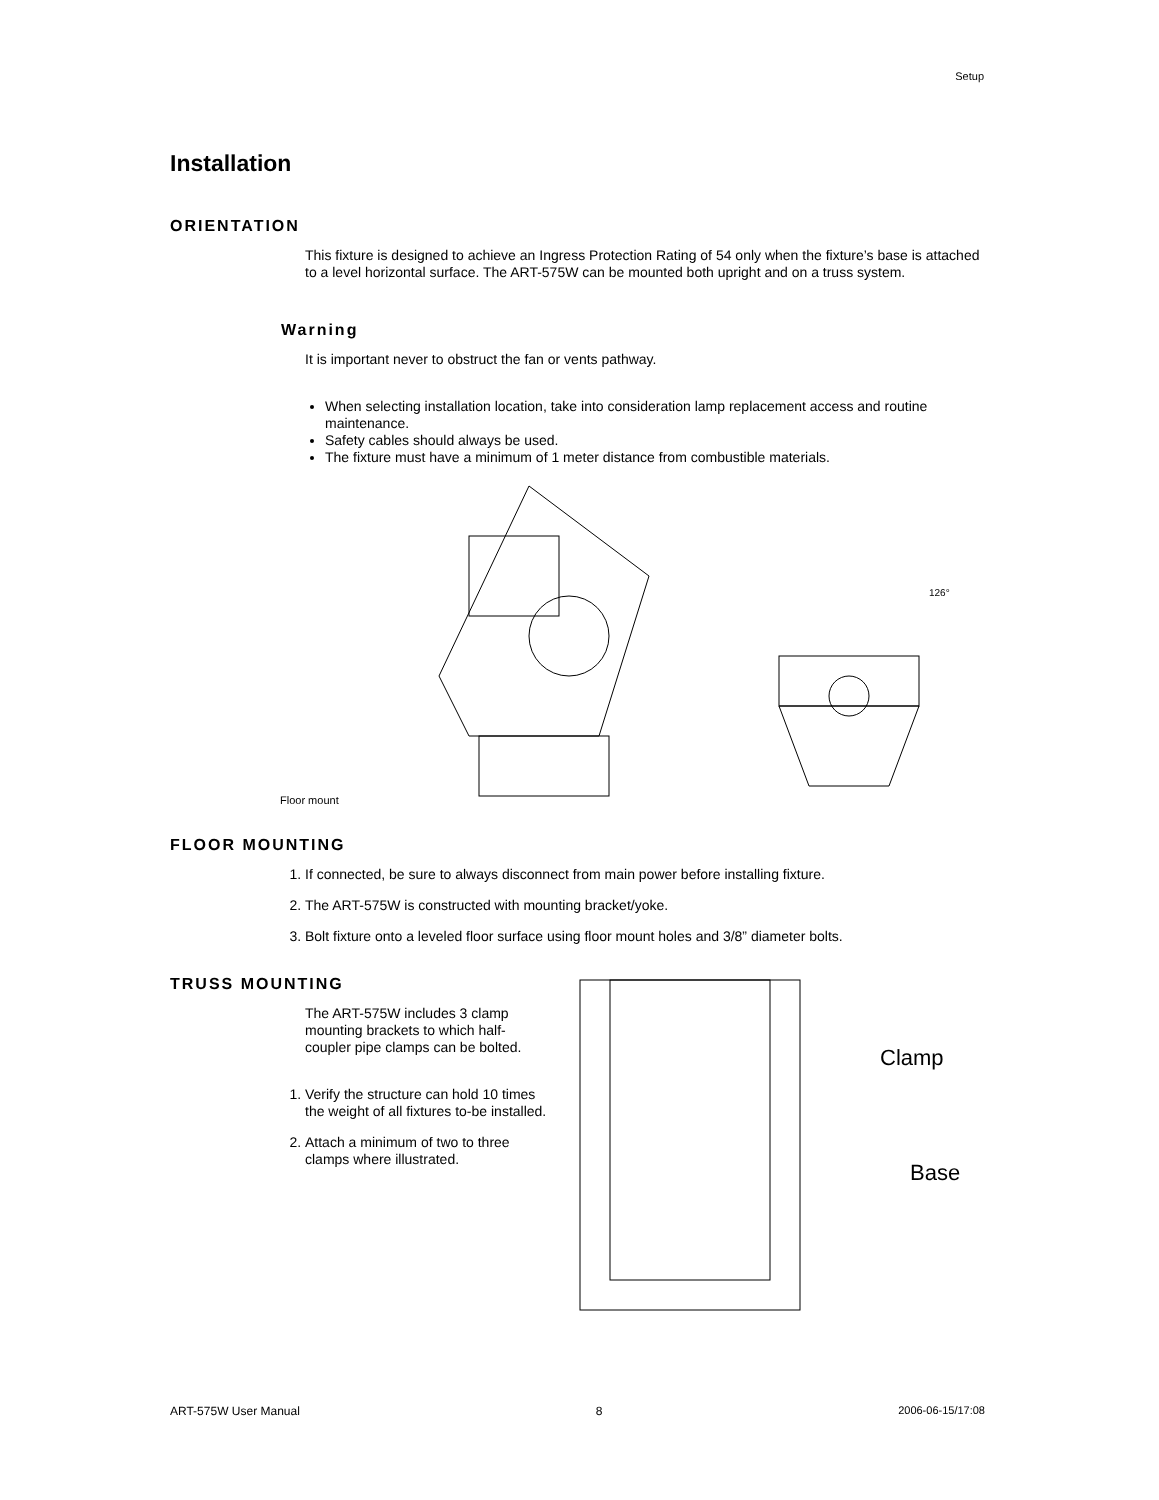Setup
Installation
ORIENTATION
This fixture is designed to achieve an Ingress Protection Rating of 54 only when the fixture’s base is attached to a level horizontal surface. The ART-575W can be mounted both upright and on a truss system.
Warning
It is important never to obstruct the fan or vents pathway.
When selecting installation location, take into consideration lamp replacement access and routine maintenance.
Safety cables should always be used.
The fixture must have a minimum of 1 meter distance from combustible materials.
Floor mount
126°
FLOOR MOUNTING
1. If connected, be sure to always disconnect from main power before installing fixture.
2. The ART-575W is constructed with mounting bracket/yoke.
3. Bolt fixture onto a leveled floor surface using floor mount holes and 3/8” diameter bolts.
TRUSS MOUNTING
The ART-575W includes 3 clamp mounting brackets to which half-coupler pipe clamps can be bolted.
1. Verify the structure can hold 10 times the weight of all fixtures to-be installed.
2. Attach a minimum of two to three clamps where illustrated.
Clamp
Base
ART-575W User Manual 8 2006-06-15/17:08